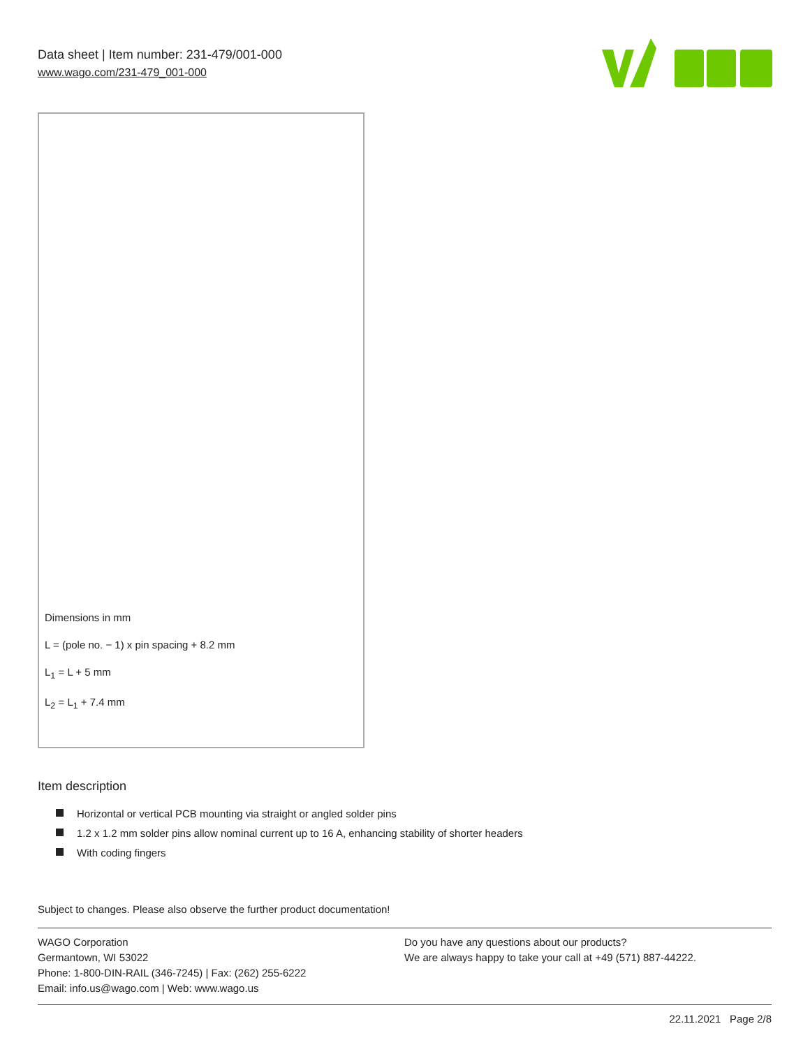Data sheet | Item number: 231-479/001-000
www.wago.com/231-479_001-000
Dimensions in mm
L = (pole no. − 1) x pin spacing + 8.2 mm
L<sub>1</sub> = L + 5 mm
L<sub>2</sub> = L<sub>1</sub> + 7.4 mm
Item description
Horizontal or vertical PCB mounting via straight or angled solder pins
1.2 x 1.2 mm solder pins allow nominal current up to 16 A, enhancing stability of shorter headers
With coding fingers
Subject to changes. Please also observe the further product documentation!
WAGO Corporation
Germantown, WI 53022
Phone: 1-800-DIN-RAIL (346-7245) | Fax: (262) 255-6222
Email: info.us@wago.com | Web: www.wago.us
Do you have any questions about our products?
We are always happy to take your call at +49 (571) 887-44222.
22.11.2021 Page 2/8